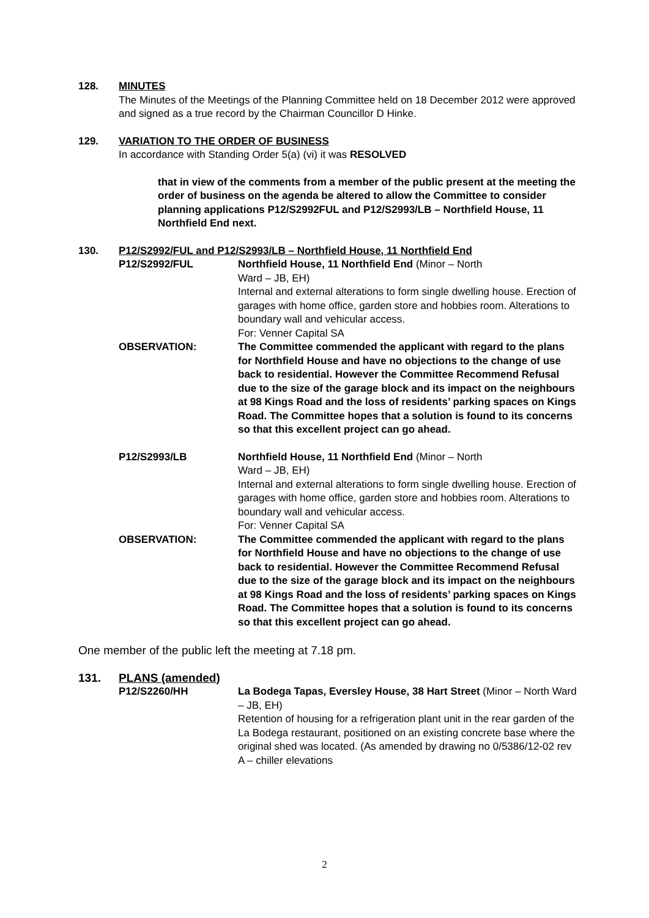128. MINUTES
The Minutes of the Meetings of the Planning Committee held on 18 December 2012 were approved and signed as a true record by the Chairman Councillor D Hinke.
129. VARIATION TO THE ORDER OF BUSINESS
In accordance with Standing Order 5(a) (vi) it was RESOLVED
that in view of the comments from a member of the public present at the meeting the order of business on the agenda be altered to allow the Committee to consider planning applications P12/S2992FUL and P12/S2993/LB – Northfield House, 11 Northfield End next.
130. P12/S2992/FUL and P12/S2993/LB – Northfield House, 11 Northfield End
P12/S2992/FUL Northfield House, 11 Northfield End (Minor – North
Ward – JB, EH)
Internal and external alterations to form single dwelling house. Erection of garages with home office, garden store and hobbies room. Alterations to boundary wall and vehicular access.
For: Venner Capital SA
OBSERVATION: The Committee commended the applicant with regard to the plans for Northfield House and have no objections to the change of use back to residential. However the Committee Recommend Refusal due to the size of the garage block and its impact on the neighbours at 98 Kings Road and the loss of residents’ parking spaces on Kings Road. The Committee hopes that a solution is found to its concerns so that this excellent project can go ahead.
P12/S2993/LB Northfield House, 11 Northfield End (Minor – North
Ward – JB, EH)
Internal and external alterations to form single dwelling house. Erection of garages with home office, garden store and hobbies room. Alterations to boundary wall and vehicular access.
For: Venner Capital SA
OBSERVATION: The Committee commended the applicant with regard to the plans for Northfield House and have no objections to the change of use back to residential. However the Committee Recommend Refusal due to the size of the garage block and its impact on the neighbours at 98 Kings Road and the loss of residents’ parking spaces on Kings Road. The Committee hopes that a solution is found to its concerns so that this excellent project can go ahead.
One member of the public left the meeting at 7.18 pm.
131. PLANS (amended)
P12/S2260/HH La Bodega Tapas, Eversley House, 38 Hart Street (Minor – North Ward – JB, EH)
Retention of housing for a refrigeration plant unit in the rear garden of the La Bodega restaurant, positioned on an existing concrete base where the original shed was located. (As amended by drawing no 0/5386/12-02 rev A – chiller elevations
2